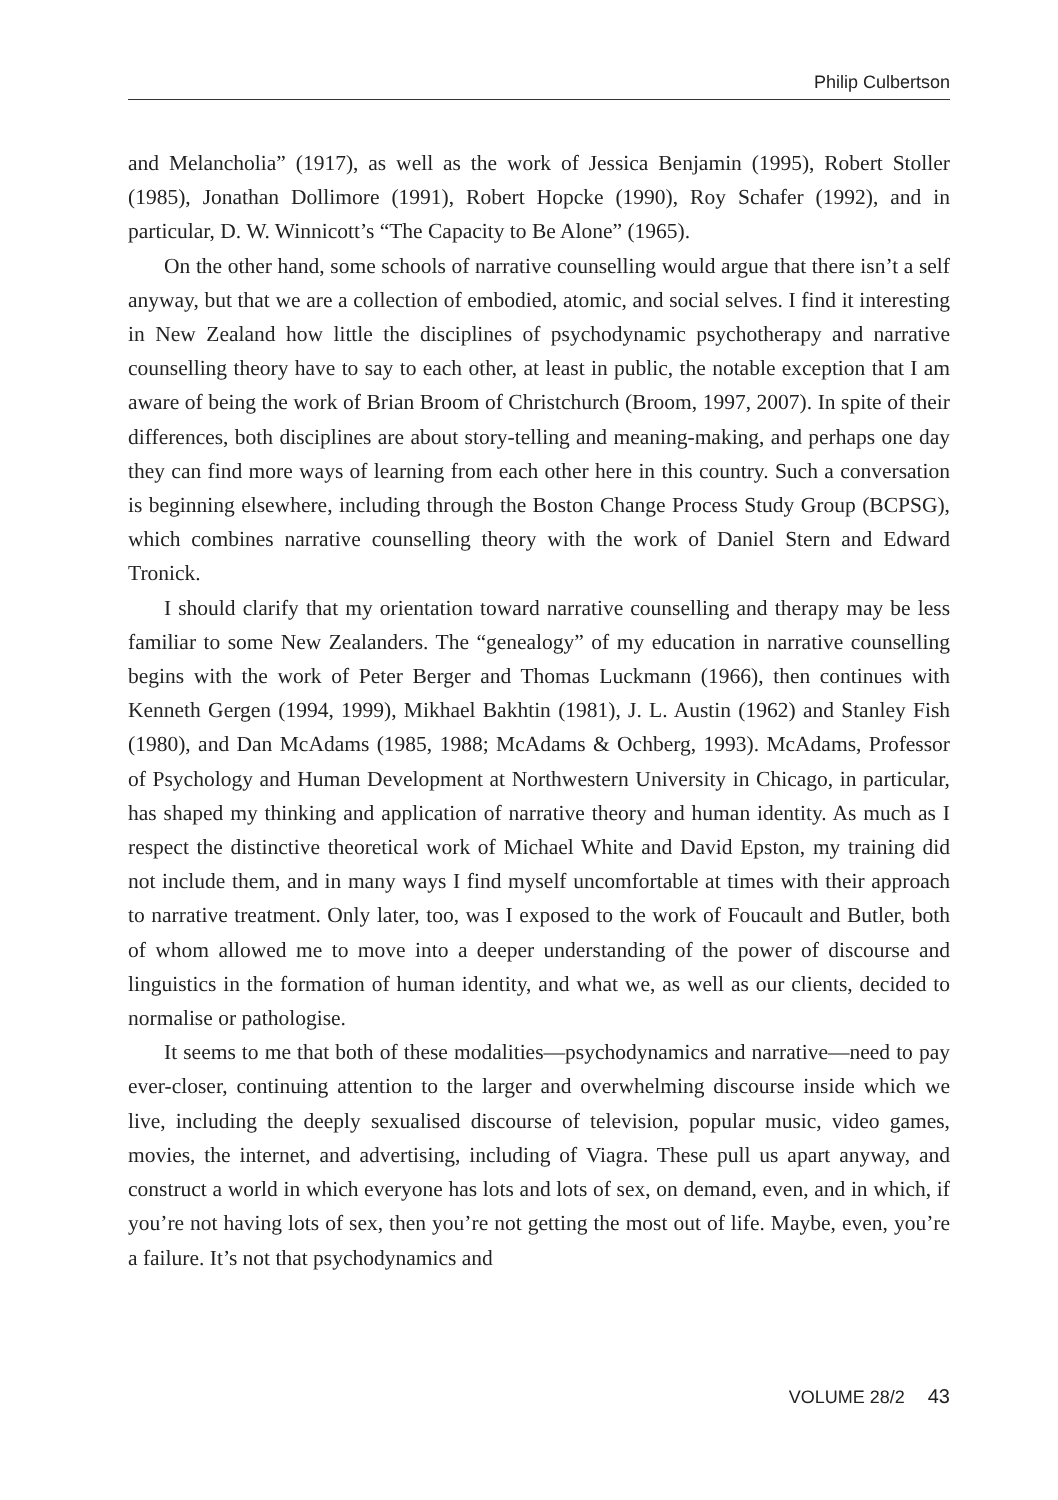Philip Culbertson
and Melancholia” (1917), as well as the work of Jessica Benjamin (1995), Robert Stoller (1985), Jonathan Dollimore (1991), Robert Hopcke (1990), Roy Schafer (1992), and in particular, D. W. Winnicott’s “The Capacity to Be Alone” (1965).
On the other hand, some schools of narrative counselling would argue that there isn’t a self anyway, but that we are a collection of embodied, atomic, and social selves. I find it interesting in New Zealand how little the disciplines of psychodynamic psychotherapy and narrative counselling theory have to say to each other, at least in public, the notable exception that I am aware of being the work of Brian Broom of Christchurch (Broom, 1997, 2007). In spite of their differences, both disciplines are about story-telling and meaning-making, and perhaps one day they can find more ways of learning from each other here in this country. Such a conversation is beginning elsewhere, including through the Boston Change Process Study Group (BCPSG), which combines narrative counselling theory with the work of Daniel Stern and Edward Tronick.
I should clarify that my orientation toward narrative counselling and therapy may be less familiar to some New Zealanders. The “genealogy” of my education in narrative counselling begins with the work of Peter Berger and Thomas Luckmann (1966), then continues with Kenneth Gergen (1994, 1999), Mikhael Bakhtin (1981), J. L. Austin (1962) and Stanley Fish (1980), and Dan McAdams (1985, 1988; McAdams & Ochberg, 1993). McAdams, Professor of Psychology and Human Development at Northwestern University in Chicago, in particular, has shaped my thinking and application of narrative theory and human identity. As much as I respect the distinctive theoretical work of Michael White and David Epston, my training did not include them, and in many ways I find myself uncomfortable at times with their approach to narrative treatment. Only later, too, was I exposed to the work of Foucault and Butler, both of whom allowed me to move into a deeper understanding of the power of discourse and linguistics in the formation of human identity, and what we, as well as our clients, decided to normalise or pathologise.
It seems to me that both of these modalities—psychodynamics and narrative—need to pay ever-closer, continuing attention to the larger and overwhelming discourse inside which we live, including the deeply sexualised discourse of television, popular music, video games, movies, the internet, and advertising, including of Viagra. These pull us apart anyway, and construct a world in which everyone has lots and lots of sex, on demand, even, and in which, if you’re not having lots of sex, then you’re not getting the most out of life. Maybe, even, you’re a failure. It’s not that psychodynamics and
VOLUME 28/2 43